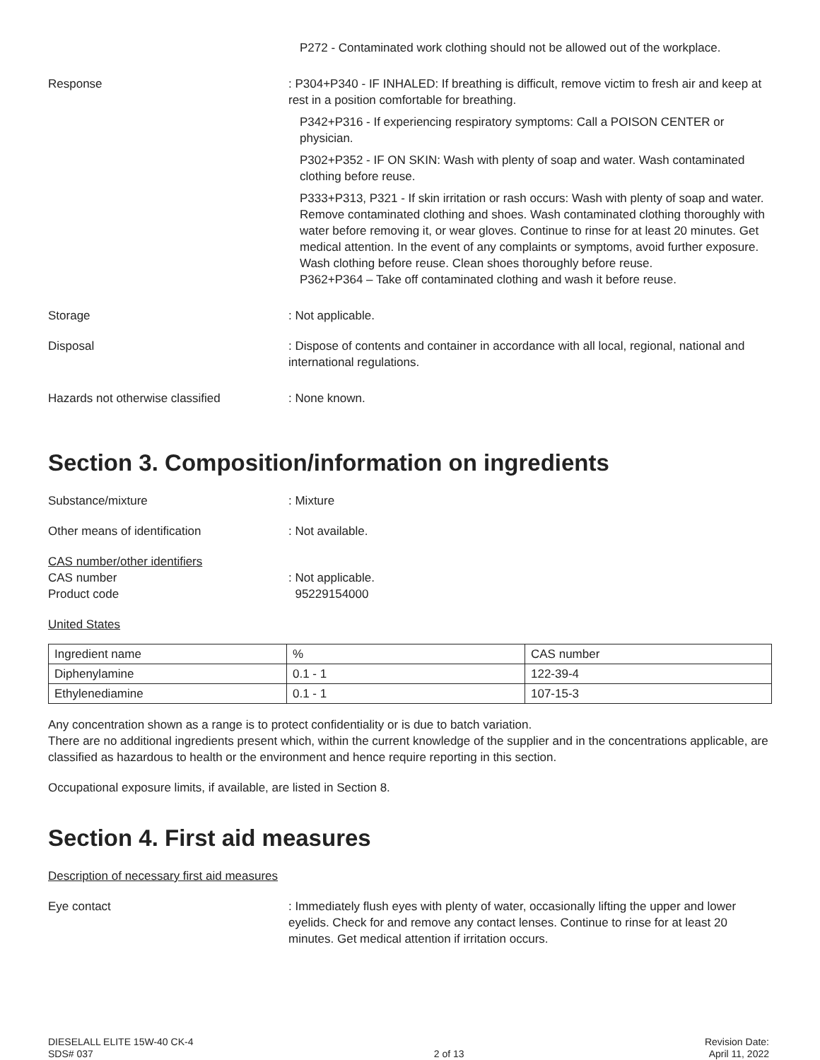P272 - Contaminated work clothing should not be allowed out of the workplace.
Response : P304+P340 - IF INHALED: If breathing is difficult, remove victim to fresh air and keep at rest in a position comfortable for breathing.
P342+P316 - If experiencing respiratory symptoms: Call a POISON CENTER or physician.
P302+P352 - IF ON SKIN: Wash with plenty of soap and water. Wash contaminated clothing before reuse.
P333+P313, P321 - If skin irritation or rash occurs: Wash with plenty of soap and water. Remove contaminated clothing and shoes. Wash contaminated clothing thoroughly with water before removing it, or wear gloves. Continue to rinse for at least 20 minutes. Get medical attention. In the event of any complaints or symptoms, avoid further exposure. Wash clothing before reuse. Clean shoes thoroughly before reuse.
P362+P364 – Take off contaminated clothing and wash it before reuse.
Storage : Not applicable.
Disposal : Dispose of contents and container in accordance with all local, regional, national and international regulations.
Hazards not otherwise classified : None known.
Section 3. Composition/information on ingredients
Substance/mixture : Mixture
Other means of identification : Not available.
CAS number/other identifiers
CAS number
Product code
: Not applicable.
95229154000
United States
| Ingredient name | % | CAS number |
| Diphenylamine | 0.1 - 1 | 122-39-4 |
| Ethylenediamine | 0.1 - 1 | 107-15-3 |
Any concentration shown as a range is to protect confidentiality or is due to batch variation.
There are no additional ingredients present which, within the current knowledge of the supplier and in the concentrations applicable, are classified as hazardous to health or the environment and hence require reporting in this section.
Occupational exposure limits, if available, are listed in Section 8.
Section 4. First aid measures
Description of necessary first aid measures
Eye contact : Immediately flush eyes with plenty of water, occasionally lifting the upper and lower eyelids. Check for and remove any contact lenses. Continue to rinse for at least 20 minutes. Get medical attention if irritation occurs.
DIESELALL ELITE 15W-40 CK-4
SDS# 037
2 of 13 Revision Date:
April 11, 2022